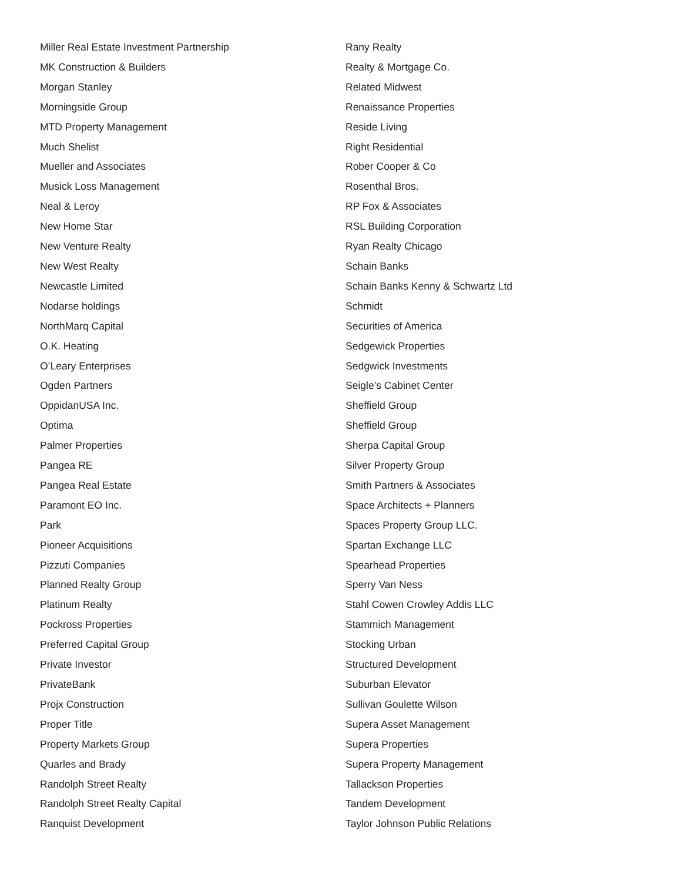Miller Real Estate Investment Partnership
MK Construction & Builders
Morgan Stanley
Morningside Group
MTD Property Management
Much Shelist
Mueller and Associates
Musick Loss Management
Neal & Leroy
New Home Star
New Venture Realty
New West Realty
Newcastle Limited
Nodarse holdings
NorthMarq Capital
O.K. Heating
O’Leary Enterprises
Ogden Partners
OppidanUSA Inc.
Optima
Palmer Properties
Pangea RE
Pangea Real Estate
Paramont EO Inc.
Park
Pioneer Acquisitions
Pizzuti Companies
Planned Realty Group
Platinum Realty
Pockross Properties
Preferred Capital Group
Private Investor
PrivateBank
Projx Construction
Proper Title
Property Markets Group
Quarles and Brady
Randolph Street Realty
Randolph Street Realty Capital
Ranquist Development
Rany Realty
Realty & Mortgage Co.
Related Midwest
Renaissance Properties
Reside Living
Right Residential
Rober Cooper & Co
Rosenthal Bros.
RP Fox & Associates
RSL Building Corporation
Ryan Realty Chicago
Schain Banks
Schain Banks Kenny & Schwartz Ltd
Schmidt
Securities of America
Sedgewick Properties
Sedgwick Investments
Seigle’s Cabinet Center
Sheffield Group
Sheffield Group
Sherpa Capital Group
Silver Property Group
Smith Partners & Associates
Space Architects + Planners
Spaces Property Group LLC.
Spartan Exchange LLC
Spearhead Properties
Sperry Van Ness
Stahl Cowen Crowley Addis LLC
Stammich Management
Stocking Urban
Structured Development
Suburban Elevator
Sullivan Goulette Wilson
Supera Asset Management
Supera Properties
Supera Property Management
Tallackson Properties
Tandem Development
Taylor Johnson Public Relations